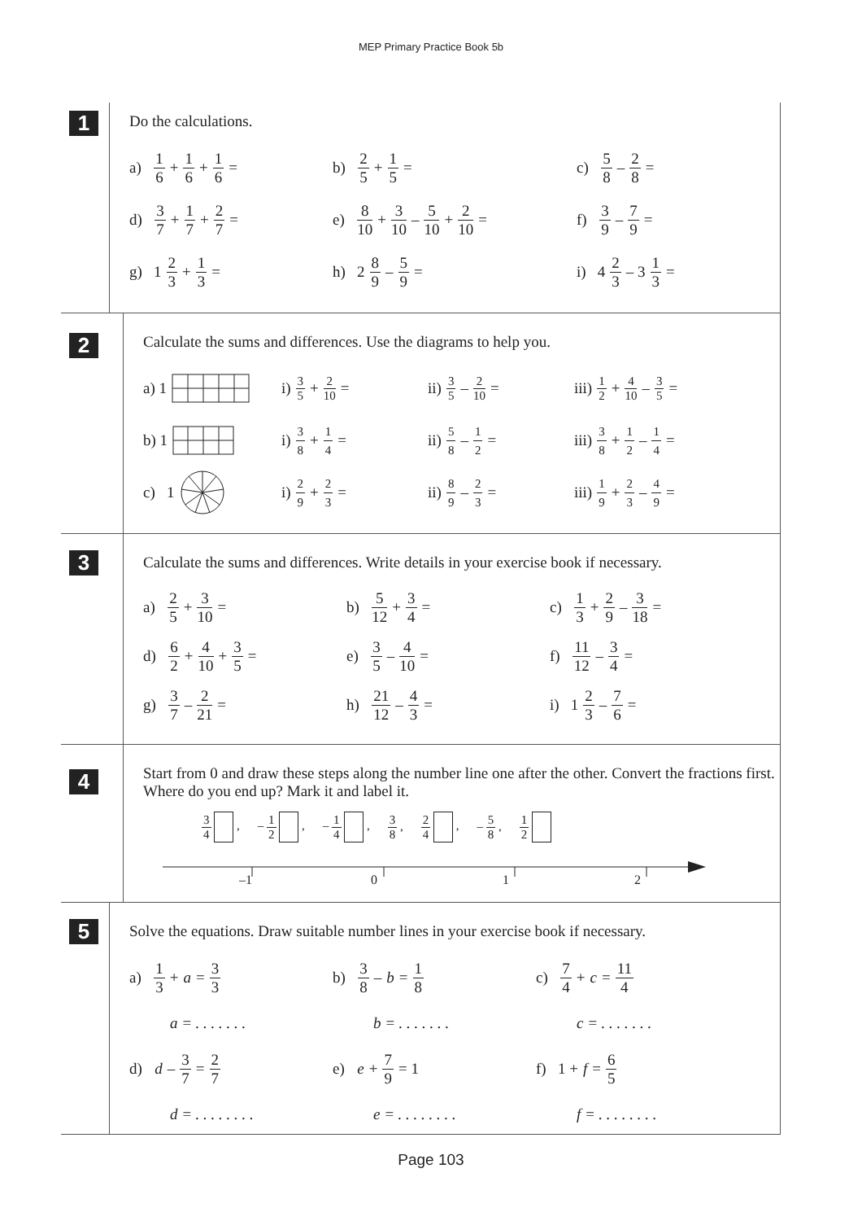MEP Primary Practice Book 5b
1
Do the calculations.
a) 1 6 + 1 6 + 1 6 =
b) 2 5 + 1 5 = c) 5 8 – 2 8 =
d) 3 7 + 1 7 + 2 7 =
e) 8 10 + 3 10 – 5 10 + 2 10 =
f) 3 9 – 7 9 =
g) 1 2 3 + 1 3 = h) 2 8 9 – 5 9 = i) 4 2 3 – 3 1 3 =
2
Calculate the sums and differences. Use the diagrams to help you.
a) 1 i) 3 5 + 2 10 = ii) 3 5 – 2 10 =
iii) 1 2 + 4 10 – 3 5 =
b) 1 i) 3 8 + 1 4 = ii) 5 8 – 1 2 = iii) 3 8 + 1 2 – 1 4 =
c) 1 i) 2 9 + 2 3 = ii) 8 9 – 2 3 = iii) 1 9 + 2 3 – 4 9 =
3
Calculate the sums and differences. Write details in your exercise book if necessary.
a) 2 5 + 3 10 = b) 5 12 + 3 4 = c) 1 3 + 2 9 – 3 18 =
d) 6 2 + 4 10 + 3 5 =
e) 3 5 – 4 10 = f) 11 12 – 3 4 =
g) 3 7 – 2 21 = h) 21 12 – 4 3 = i) 1 2 3 – 7 6 =
4
Start from 0 and draw these steps along the number line one after the other. Convert the fractions first. Where do you end up? Mark it and label it.
3 4 , – 1 2 , – 1 4 , 3 8 , 2 4 , – 5 8 , 1 2
–1 0 1 2
5
Solve the equations. Draw suitable number lines in your exercise book if necessary.
a) 1 3 + a = 3 3
b) 3 8 – b = 1 8
c) 7 4 + c = 11 4
a = . . . . . . . b = . . . . . . . c = . . . . . . .
d) d – 3 7 = 2 7
e) e + 7 9 = 1 f) 1 + f = 6 5
d = . . . . . . . . e = . . . . . . . . f = . . . . . . . .
Page 103